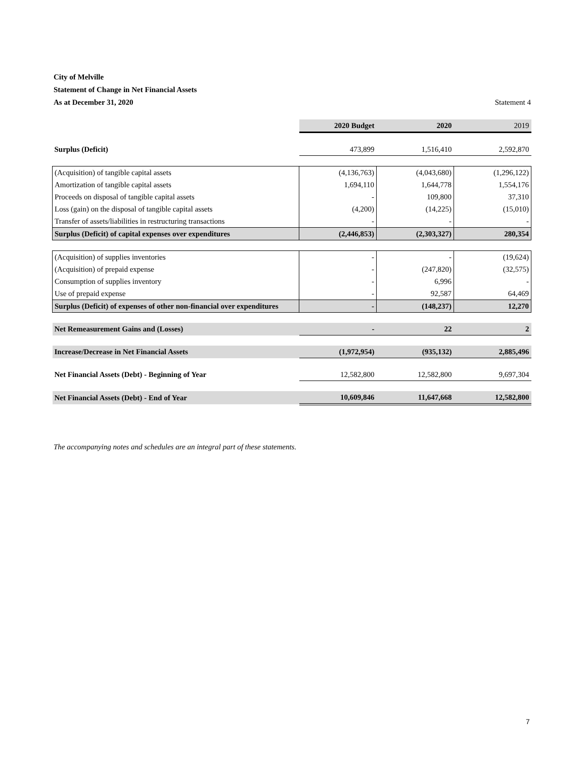City of Melville
Statement of Change in Net Financial Assets
As at December 31, 2020 Statement 4
| | 2020 Budget | 2020 | 2019 |
| Surplus (Deficit) | 473,899 | 1,516,410 | 2,592,870 |
| (Acquisition) of tangible capital assets | (4,136,763) | (4,043,680) | (1,296,122) |
| Amortization of tangible capital assets | 1,694,110 | 1,644,778 | 1,554,176 |
| Proceeds on disposal of tangible capital assets | - | 109,800 | 37,310 |
| Loss (gain) on the disposal of tangible capital assets | (4,200) | (14,225) | (15,010) |
| Transfer of assets/liabilities in restructuring transactions | - | - | - |
| Surplus (Deficit) of capital expenses over expenditures | (2,446,853) | (2,303,327) | 280,354 |
| (Acquisition) of supplies inventories | - | - | (19,624) |
| (Acquisition) of prepaid expense | - | (247,820) | (32,575) |
| Consumption of supplies inventory | - | 6,996 | - |
| Use of prepaid expense | - | 92,587 | 64,469 |
| Surplus (Deficit) of expenses of other non-financial over expenditures | - | (148,237) | 12,270 |
| Net Remeasurement Gains and (Losses) | - | 22 | 2 |
| Increase/Decrease in Net Financial Assets | (1,972,954) | (935,132) | 2,885,496 |
| Net Financial Assets (Debt) - Beginning of Year | 12,582,800 | 12,582,800 | 9,697,304 |
| Net Financial Assets (Debt) - End of Year | 10,609,846 | 11,647,668 | 12,582,800 |
The accompanying notes and schedules are an integral part of these statements.
7